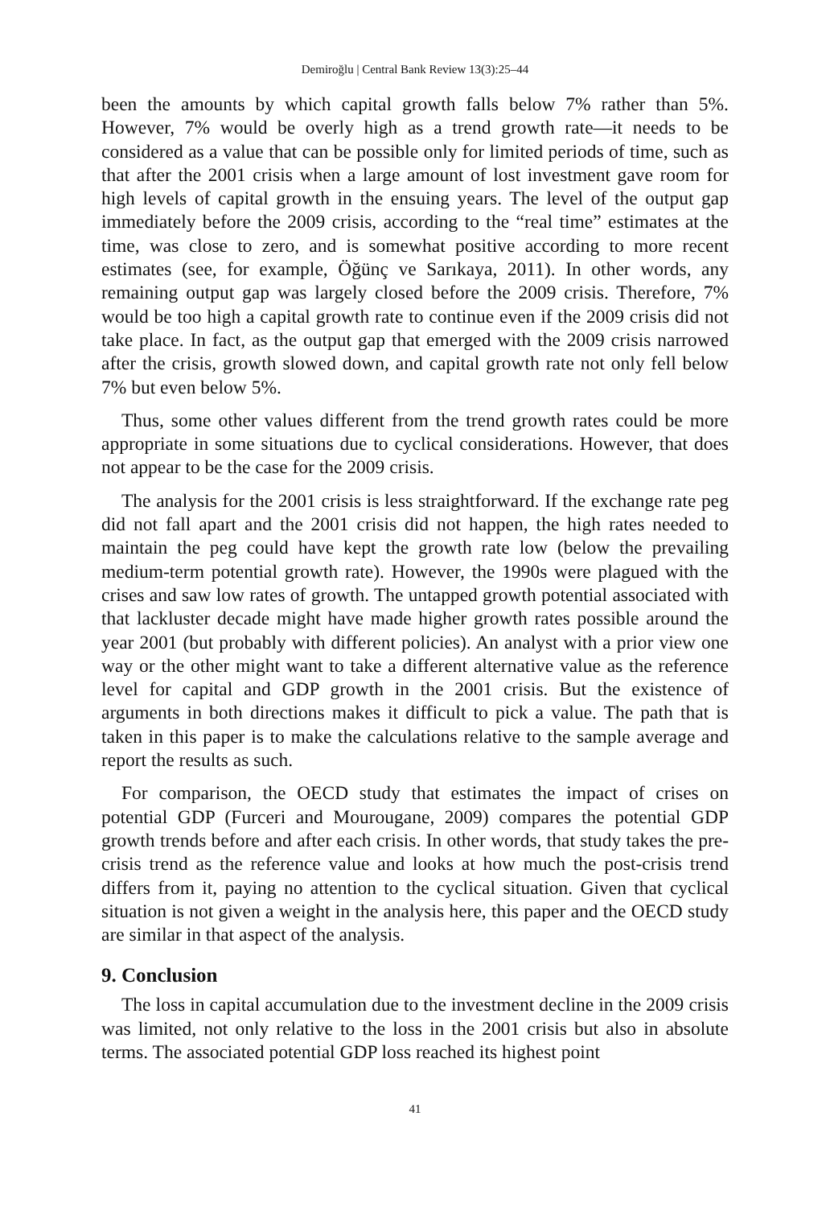Demiroğlu | Central Bank Review 13(3):25–44
been the amounts by which capital growth falls below 7% rather than 5%. However, 7% would be overly high as a trend growth rate—it needs to be considered as a value that can be possible only for limited periods of time, such as that after the 2001 crisis when a large amount of lost investment gave room for high levels of capital growth in the ensuing years. The level of the output gap immediately before the 2009 crisis, according to the “real time” estimates at the time, was close to zero, and is somewhat positive according to more recent estimates (see, for example, Öğünç ve Sarıkaya, 2011). In other words, any remaining output gap was largely closed before the 2009 crisis. Therefore, 7% would be too high a capital growth rate to continue even if the 2009 crisis did not take place. In fact, as the output gap that emerged with the 2009 crisis narrowed after the crisis, growth slowed down, and capital growth rate not only fell below 7% but even below 5%.
Thus, some other values different from the trend growth rates could be more appropriate in some situations due to cyclical considerations. However, that does not appear to be the case for the 2009 crisis.
The analysis for the 2001 crisis is less straightforward. If the exchange rate peg did not fall apart and the 2001 crisis did not happen, the high rates needed to maintain the peg could have kept the growth rate low (below the prevailing medium-term potential growth rate). However, the 1990s were plagued with the crises and saw low rates of growth. The untapped growth potential associated with that lackluster decade might have made higher growth rates possible around the year 2001 (but probably with different policies). An analyst with a prior view one way or the other might want to take a different alternative value as the reference level for capital and GDP growth in the 2001 crisis. But the existence of arguments in both directions makes it difficult to pick a value. The path that is taken in this paper is to make the calculations relative to the sample average and report the results as such.
For comparison, the OECD study that estimates the impact of crises on potential GDP (Furceri and Mourougane, 2009) compares the potential GDP growth trends before and after each crisis. In other words, that study takes the pre-crisis trend as the reference value and looks at how much the post-crisis trend differs from it, paying no attention to the cyclical situation. Given that cyclical situation is not given a weight in the analysis here, this paper and the OECD study are similar in that aspect of the analysis.
9. Conclusion
The loss in capital accumulation due to the investment decline in the 2009 crisis was limited, not only relative to the loss in the 2001 crisis but also in absolute terms. The associated potential GDP loss reached its highest point
41